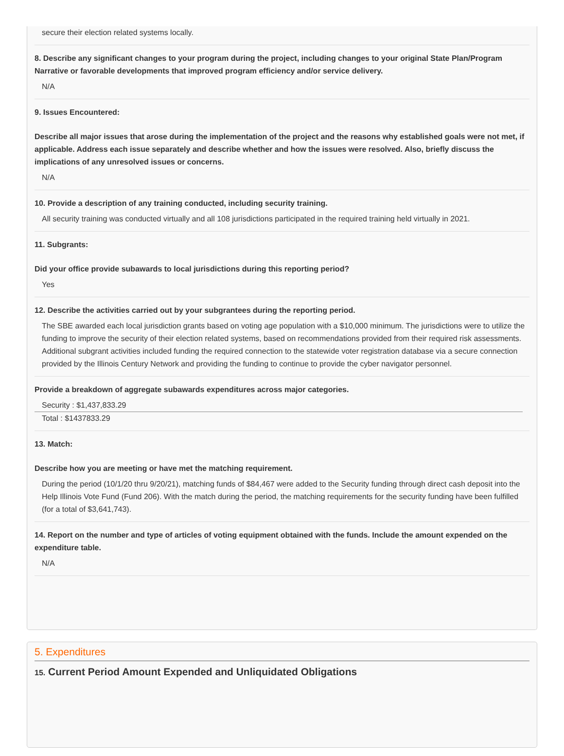secure their election related systems locally.
8. Describe any significant changes to your program during the project, including changes to your original State Plan/Program Narrative or favorable developments that improved program efficiency and/or service delivery.
N/A
9. Issues Encountered:
Describe all major issues that arose during the implementation of the project and the reasons why established goals were not met, if applicable. Address each issue separately and describe whether and how the issues were resolved. Also, briefly discuss the implications of any unresolved issues or concerns.
N/A
10. Provide a description of any training conducted, including security training.
All security training was conducted virtually and all 108 jurisdictions participated in the required training held virtually in 2021.
11. Subgrants:
Did your office provide subawards to local jurisdictions during this reporting period?
Yes
12. Describe the activities carried out by your subgrantees during the reporting period.
The SBE awarded each local jurisdiction grants based on voting age population with a $10,000 minimum. The jurisdictions were to utilize the funding to improve the security of their election related systems, based on recommendations provided from their required risk assessments. Additional subgrant activities included funding the required connection to the statewide voter registration database via a secure connection provided by the Illinois Century Network and providing the funding to continue to provide the cyber navigator personnel.
Provide a breakdown of aggregate subawards expenditures across major categories.
Security : $1,437,833.29
Total : $1437833.29
13. Match:
Describe how you are meeting or have met the matching requirement.
During the period (10/1/20 thru 9/20/21), matching funds of $84,467 were added to the Security funding through direct cash deposit into the Help Illinois Vote Fund (Fund 206). With the match during the period, the matching requirements for the security funding have been fulfilled (for a total of $3,641,743).
14. Report on the number and type of articles of voting equipment obtained with the funds. Include the amount expended on the expenditure table.
N/A
5. Expenditures
15. Current Period Amount Expended and Unliquidated Obligations